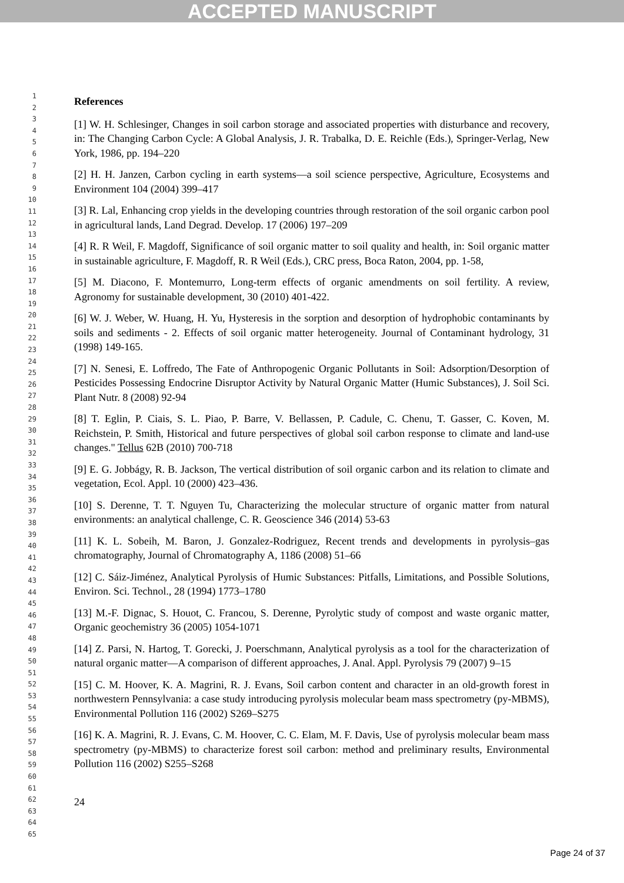ACCEPTED MANUSCRIPT
1
2
3
4
5
6
7
8
9
10
11
12
13
14
15
16
17
18
19
20
21
22
23
24
25
26
27
28
29
30
31
32
33
34
35
36
37
38
39
40
41
42
43
44
45
46
47
48
49
50
51
52
53
54
55
56
57
58
59
60
61
62
63
64
65
References
[1] W. H. Schlesinger, Changes in soil carbon storage and associated properties with disturbance and recovery, in: The Changing Carbon Cycle: A Global Analysis, J. R. Trabalka, D. E. Reichle (Eds.), Springer-Verlag, New York, 1986, pp. 194–220
[2] H. H. Janzen, Carbon cycling in earth systems—a soil science perspective, Agriculture, Ecosystems and Environment 104 (2004) 399–417
[3] R. Lal, Enhancing crop yields in the developing countries through restoration of the soil organic carbon pool in agricultural lands, Land Degrad. Develop. 17 (2006) 197–209
[4] R. R Weil, F. Magdoff, Significance of soil organic matter to soil quality and health, in: Soil organic matter in sustainable agriculture, F. Magdoff, R. R Weil (Eds.), CRC press, Boca Raton, 2004, pp. 1-58,
[5] M. Diacono, F. Montemurro, Long-term effects of organic amendments on soil fertility. A review, Agronomy for sustainable development, 30 (2010) 401-422.
[6] W. J. Weber, W. Huang, H. Yu, Hysteresis in the sorption and desorption of hydrophobic contaminants by soils and sediments - 2. Effects of soil organic matter heterogeneity. Journal of Contaminant hydrology, 31 (1998) 149-165.
[7] N. Senesi, E. Loffredo, The Fate of Anthropogenic Organic Pollutants in Soil: Adsorption/Desorption of Pesticides Possessing Endocrine Disruptor Activity by Natural Organic Matter (Humic Substances), J. Soil Sci. Plant Nutr. 8 (2008) 92-94
[8] T. Eglin, P. Ciais, S. L. Piao, P. Barre, V. Bellassen, P. Cadule, C. Chenu, T. Gasser, C. Koven, M. Reichstein, P. Smith, Historical and future perspectives of global soil carbon response to climate and land-use changes." Tellus 62B (2010) 700-718
[9] E. G. Jobbágy, R. B. Jackson, The vertical distribution of soil organic carbon and its relation to climate and vegetation, Ecol. Appl. 10 (2000) 423–436.
[10] S. Derenne, T. T. Nguyen Tu, Characterizing the molecular structure of organic matter from natural environments: an analytical challenge, C. R. Geoscience 346 (2014) 53-63
[11] K. L. Sobeih, M. Baron, J. Gonzalez-Rodriguez, Recent trends and developments in pyrolysis–gas chromatography, Journal of Chromatography A, 1186 (2008) 51–66
[12] C. Sáiz-Jiménez, Analytical Pyrolysis of Humic Substances: Pitfalls, Limitations, and Possible Solutions, Environ. Sci. Technol., 28 (1994) 1773–1780
[13] M.-F. Dignac, S. Houot, C. Francou, S. Derenne, Pyrolytic study of compost and waste organic matter, Organic geochemistry 36 (2005) 1054-1071
[14] Z. Parsi, N. Hartog, T. Gorecki, J. Poerschmann, Analytical pyrolysis as a tool for the characterization of natural organic matter—A comparison of different approaches, J. Anal. Appl. Pyrolysis 79 (2007) 9–15
[15] C. M. Hoover, K. A. Magrini, R. J. Evans, Soil carbon content and character in an old-growth forest in northwestern Pennsylvania: a case study introducing pyrolysis molecular beam mass spectrometry (py-MBMS), Environmental Pollution 116 (2002) S269–S275
[16] K. A. Magrini, R. J. Evans, C. M. Hoover, C. C. Elam, M. F. Davis, Use of pyrolysis molecular beam mass spectrometry (py-MBMS) to characterize forest soil carbon: method and preliminary results, Environmental Pollution 116 (2002) S255–S268
24
Page 24 of 37